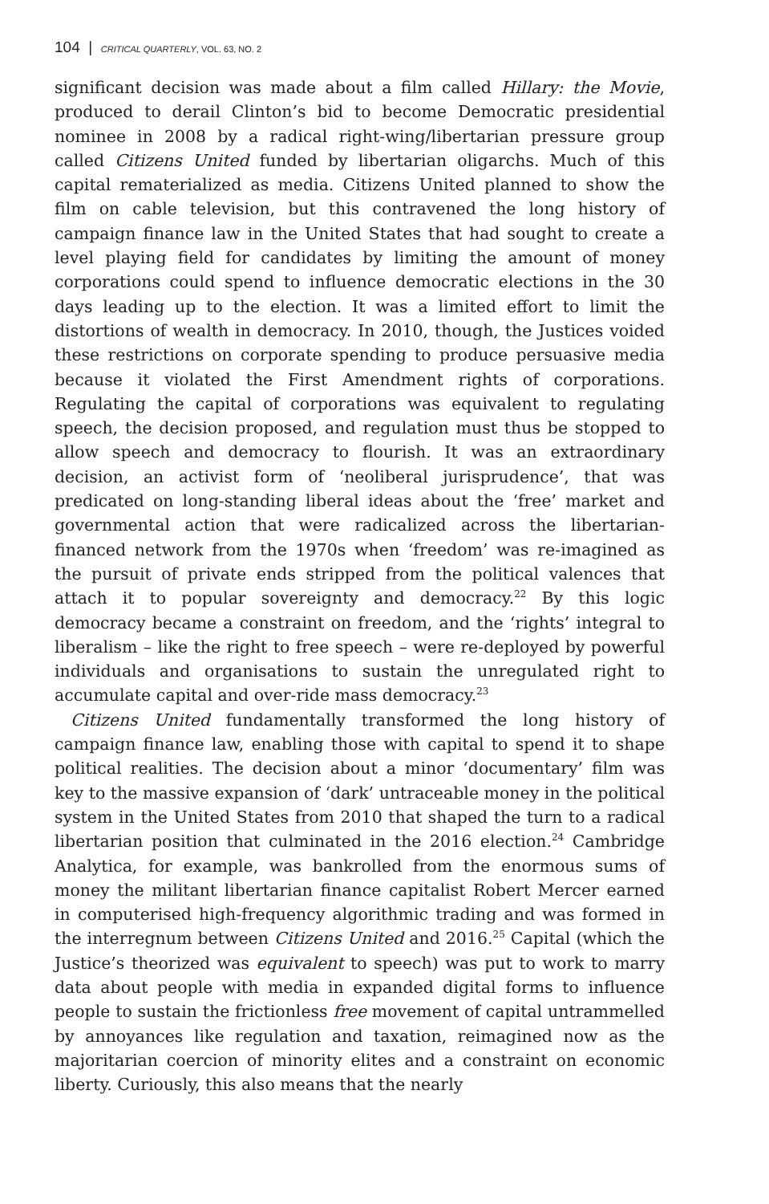104 | CRITICAL QUARTERLY, VOL. 63, NO. 2
significant decision was made about a film called Hillary: the Movie, produced to derail Clinton’s bid to become Democratic presidential nominee in 2008 by a radical right-wing/libertarian pressure group called Citizens United funded by libertarian oligarchs. Much of this capital rematerialized as media. Citizens United planned to show the film on cable television, but this contravened the long history of campaign finance law in the United States that had sought to create a level playing field for candidates by limiting the amount of money corporations could spend to influence democratic elections in the 30 days leading up to the election. It was a limited effort to limit the distortions of wealth in democracy. In 2010, though, the Justices voided these restrictions on corporate spending to produce persuasive media because it violated the First Amendment rights of corporations. Regulating the capital of corporations was equivalent to regulating speech, the decision proposed, and regulation must thus be stopped to allow speech and democracy to flourish. It was an extraordinary decision, an activist form of ‘neoliberal jurisprudence’, that was predicated on long-standing liberal ideas about the ‘free’ market and governmental action that were radicalized across the libertarian-financed network from the 1970s when ‘freedom’ was re-imagined as the pursuit of private ends stripped from the political valences that attach it to popular sovereignty and democracy.<sup>22</sup> By this logic democracy became a constraint on freedom, and the ‘rights’ integral to liberalism – like the right to free speech – were re-deployed by powerful individuals and organisations to sustain the unregulated right to accumulate capital and over-ride mass democracy.<sup>23</sup>
Citizens United fundamentally transformed the long history of campaign finance law, enabling those with capital to spend it to shape political realities. The decision about a minor ‘documentary’ film was key to the massive expansion of ‘dark’ untraceable money in the political system in the United States from 2010 that shaped the turn to a radical libertarian position that culminated in the 2016 election.<sup>24</sup> Cambridge Analytica, for example, was bankrolled from the enormous sums of money the militant libertarian finance capitalist Robert Mercer earned in computerised high-frequency algorithmic trading and was formed in the interregnum between Citizens United and 2016.<sup>25</sup> Capital (which the Justice’s theorized was equivalent to speech) was put to work to marry data about people with media in expanded digital forms to influence people to sustain the frictionless free movement of capital untrammelled by annoyances like regulation and taxation, reimagined now as the majoritarian coercion of minority elites and a constraint on economic liberty. Curiously, this also means that the nearly